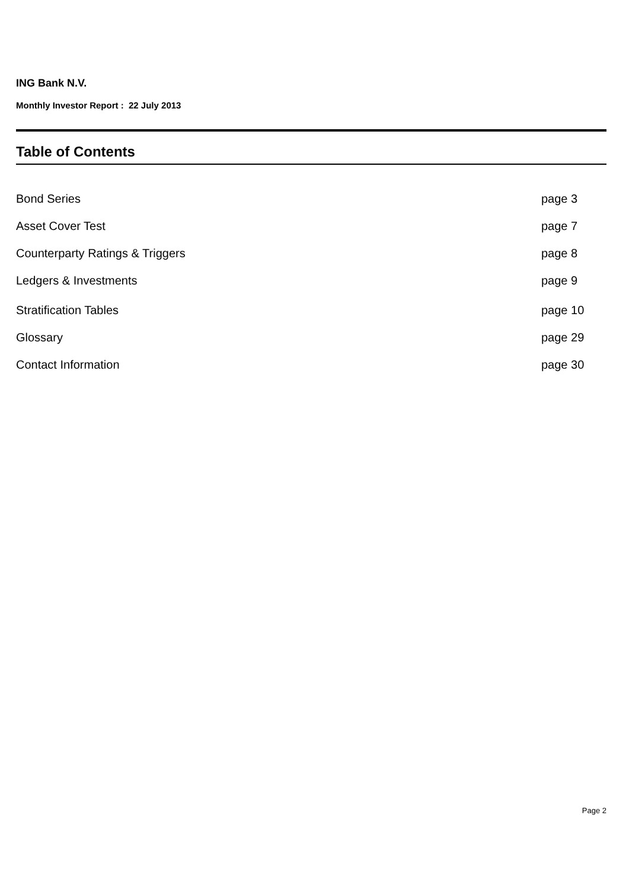ING Bank N.V.
Monthly Investor Report : 22 July 2013
Table of Contents
Bond Series page 3
Asset Cover Test page 7
Counterparty Ratings & Triggers page 8
Ledgers & Investments page 9
Stratification Tables page 10
Glossary page 29
Contact Information page 30
Page 2